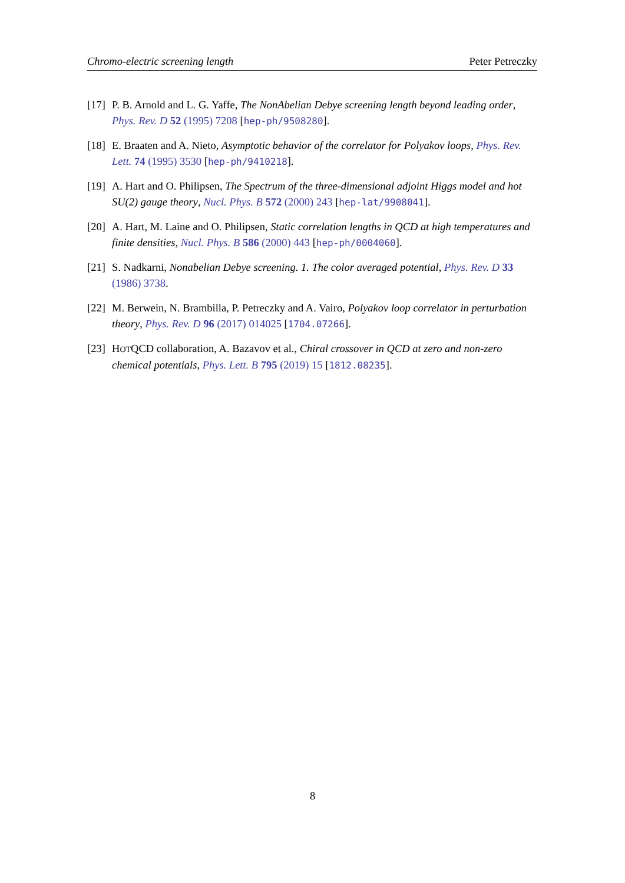Chromo-electric screening length Peter Petreczky
[17] P. B. Arnold and L. G. Yaffe, The NonAbelian Debye screening length beyond leading order, Phys. Rev. D 52 (1995) 7208 [hep-ph/9508280].
[18] E. Braaten and A. Nieto, Asymptotic behavior of the correlator for Polyakov loops, Phys. Rev. Lett. 74 (1995) 3530 [hep-ph/9410218].
[19] A. Hart and O. Philipsen, The Spectrum of the three-dimensional adjoint Higgs model and hot SU(2) gauge theory, Nucl. Phys. B 572 (2000) 243 [hep-lat/9908041].
[20] A. Hart, M. Laine and O. Philipsen, Static correlation lengths in QCD at high temperatures and finite densities, Nucl. Phys. B 586 (2000) 443 [hep-ph/0004060].
[21] S. Nadkarni, Nonabelian Debye screening. 1. The color averaged potential, Phys. Rev. D 33 (1986) 3738.
[22] M. Berwein, N. Brambilla, P. Petreczky and A. Vairo, Polyakov loop correlator in perturbation theory, Phys. Rev. D 96 (2017) 014025 [1704.07266].
[23] HOTQCD collaboration, A. Bazavov et al., Chiral crossover in QCD at zero and non-zero chemical potentials, Phys. Lett. B 795 (2019) 15 [1812.08235].
8